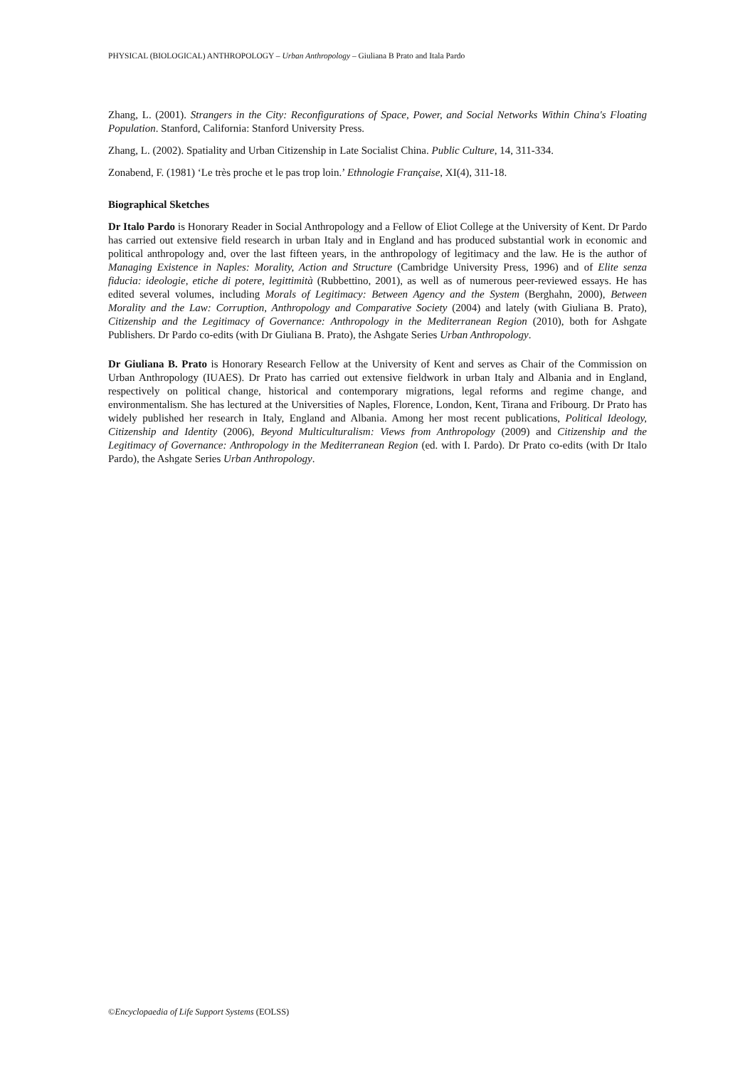PHYSICAL (BIOLOGICAL) ANTHROPOLOGY – Urban Anthropology – Giuliana B Prato and Itala Pardo
Zhang, L. (2001). Strangers in the City: Reconfigurations of Space, Power, and Social Networks Within China's Floating Population. Stanford, California: Stanford University Press.
Zhang, L. (2002). Spatiality and Urban Citizenship in Late Socialist China. Public Culture, 14, 311-334.
Zonabend, F. (1981) ‘Le très proche et le pas trop loin.’ Ethnologie Française, XI(4), 311-18.
Biographical Sketches
Dr Italo Pardo is Honorary Reader in Social Anthropology and a Fellow of Eliot College at the University of Kent. Dr Pardo has carried out extensive field research in urban Italy and in England and has produced substantial work in economic and political anthropology and, over the last fifteen years, in the anthropology of legitimacy and the law. He is the author of Managing Existence in Naples: Morality, Action and Structure (Cambridge University Press, 1996) and of Elite senza fiducia: ideologie, etiche di potere, legittimità (Rubbettino, 2001), as well as of numerous peer-reviewed essays. He has edited several volumes, including Morals of Legitimacy: Between Agency and the System (Berghahn, 2000), Between Morality and the Law: Corruption, Anthropology and Comparative Society (2004) and lately (with Giuliana B. Prato), Citizenship and the Legitimacy of Governance: Anthropology in the Mediterranean Region (2010), both for Ashgate Publishers. Dr Pardo co-edits (with Dr Giuliana B. Prato), the Ashgate Series Urban Anthropology.
Dr Giuliana B. Prato is Honorary Research Fellow at the University of Kent and serves as Chair of the Commission on Urban Anthropology (IUAES). Dr Prato has carried out extensive fieldwork in urban Italy and Albania and in England, respectively on political change, historical and contemporary migrations, legal reforms and regime change, and environmentalism. She has lectured at the Universities of Naples, Florence, London, Kent, Tirana and Fribourg. Dr Prato has widely published her research in Italy, England and Albania. Among her most recent publications, Political Ideology, Citizenship and Identity (2006), Beyond Multiculturalism: Views from Anthropology (2009) and Citizenship and the Legitimacy of Governance: Anthropology in the Mediterranean Region (ed. with I. Pardo). Dr Prato co-edits (with Dr Italo Pardo), the Ashgate Series Urban Anthropology.
©Encyclopaedia of Life Support Systems (EOLSS)